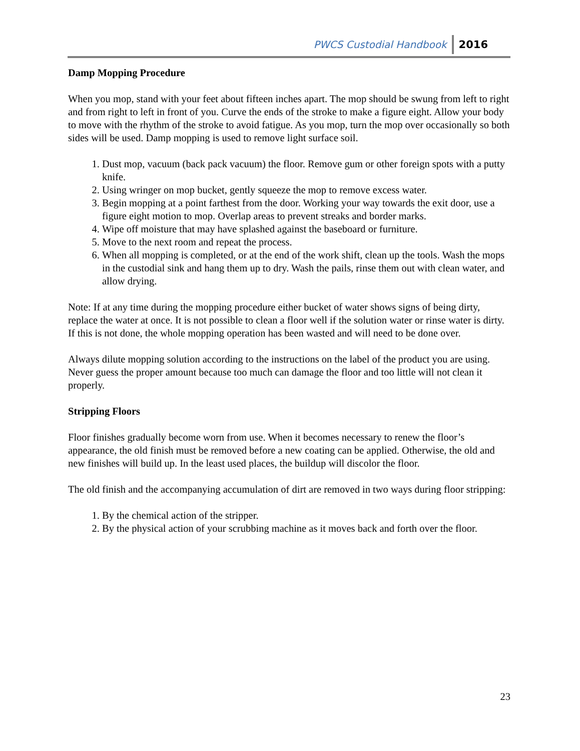PWCS Custodial Handbook 2016
Damp Mopping Procedure
When you mop, stand with your feet about fifteen inches apart. The mop should be swung from left to right and from right to left in front of you. Curve the ends of the stroke to make a figure eight. Allow your body to move with the rhythm of the stroke to avoid fatigue. As you mop, turn the mop over occasionally so both sides will be used. Damp mopping is used to remove light surface soil.
1. Dust mop, vacuum (back pack vacuum) the floor. Remove gum or other foreign spots with a putty knife.
2. Using wringer on mop bucket, gently squeeze the mop to remove excess water.
3. Begin mopping at a point farthest from the door. Working your way towards the exit door, use a figure eight motion to mop. Overlap areas to prevent streaks and border marks.
4. Wipe off moisture that may have splashed against the baseboard or furniture.
5. Move to the next room and repeat the process.
6. When all mopping is completed, or at the end of the work shift, clean up the tools. Wash the mops in the custodial sink and hang them up to dry. Wash the pails, rinse them out with clean water, and allow drying.
Note: If at any time during the mopping procedure either bucket of water shows signs of being dirty, replace the water at once. It is not possible to clean a floor well if the solution water or rinse water is dirty. If this is not done, the whole mopping operation has been wasted and will need to be done over.
Always dilute mopping solution according to the instructions on the label of the product you are using. Never guess the proper amount because too much can damage the floor and too little will not clean it properly.
Stripping Floors
Floor finishes gradually become worn from use. When it becomes necessary to renew the floor’s appearance, the old finish must be removed before a new coating can be applied. Otherwise, the old and new finishes will build up. In the least used places, the buildup will discolor the floor.
The old finish and the accompanying accumulation of dirt are removed in two ways during floor stripping:
1. By the chemical action of the stripper.
2. By the physical action of your scrubbing machine as it moves back and forth over the floor.
23